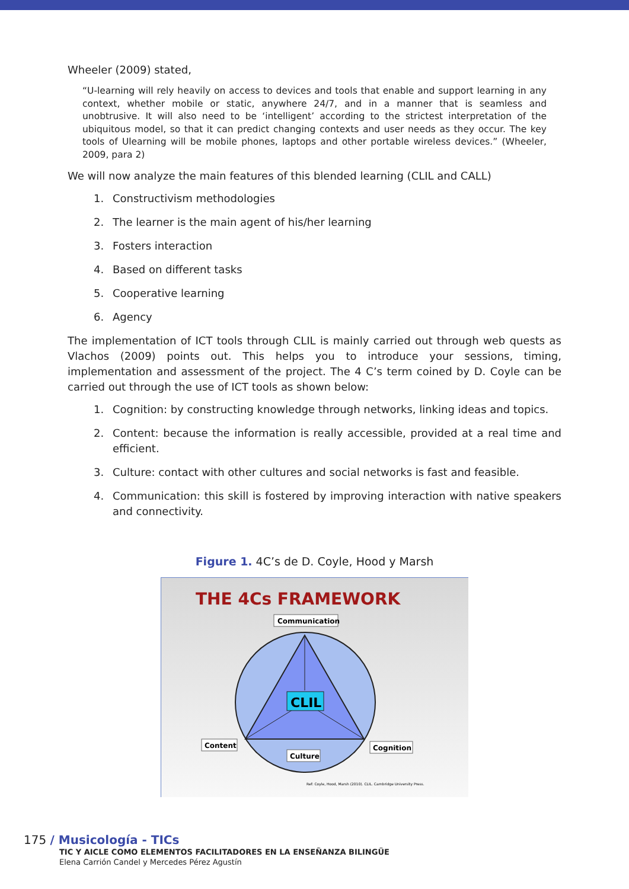Wheeler (2009) stated,
“U-learning will rely heavily on access to devices and tools that enable and support learning in any context, whether mobile or static, anywhere 24/7, and in a manner that is seamless and unobtrusive. It will also need to be ‘intelligent’ according to the strictest interpretation of the ubiquitous model, so that it can predict changing contexts and user needs as they occur. The key tools of Ulearning will be mobile phones, laptops and other portable wireless devices.” (Wheeler, 2009, para 2)
We will now analyze the main features of this blended learning (CLIL and CALL)
1. Constructivism methodologies
2. The learner is the main agent of his/her learning
3. Fosters interaction
4. Based on different tasks
5. Cooperative learning
6. Agency
The implementation of ICT tools through CLIL is mainly carried out through web quests as Vlachos (2009) points out. This helps you to introduce your sessions, timing, implementation and assessment of the project. The 4 C’s term coined by D. Coyle can be carried out through the use of ICT tools as shown below:
1. Cognition: by constructing knowledge through networks, linking ideas and topics.
2. Content: because the information is really accessible, provided at a real time and efficient.
3. Culture: contact with other cultures and social networks is fast and feasible.
4. Communication: this skill is fostered by improving interaction with native speakers and connectivity.
Figure 1. 4C’s de D. Coyle, Hood y Marsh
THE 4Cs FRAMEWORK
Communication
CLIL
Content
Culture
Cognition
Ref: Coyle, Hood, Marsh (2010). CLIL. Cambridge University Press.
175 / Musicología - TICs
TIC Y AICLE COMO ELEMENTOS FACILITADORES EN LA ENSEÑANZA BILINGÜE
Elena Carrión Candel y Mercedes Pérez Agustín